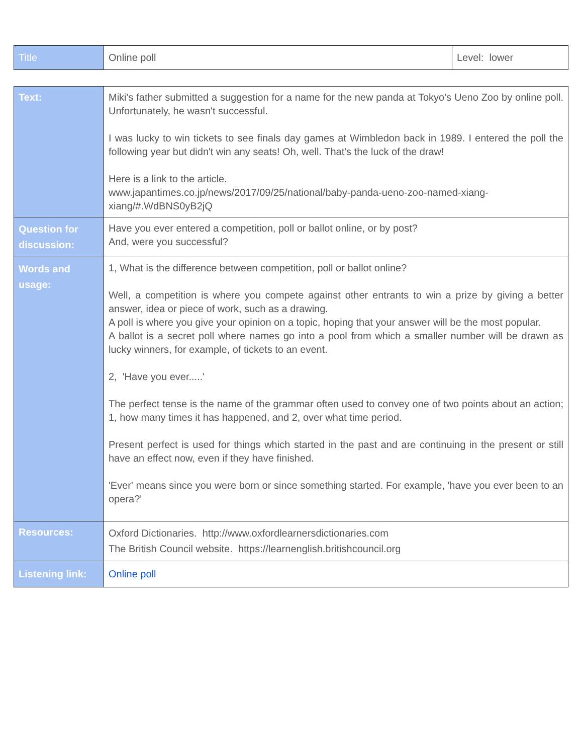| Title | Online poll | Level: lower |
| Text: | Miki's father submitted a suggestion for a name for the new panda at Tokyo's Ueno Zoo by online poll. Unfortunately, he wasn't successful. I was lucky to win tickets to see finals day games at Wimbledon back in 1989. I entered the poll the following year but didn't win any seats! Oh, well. That's the luck of the draw! Here is a link to the article. www.japantimes.co.jp/news/2017/09/25/national/baby-panda-ueno-zoo-named-xiang-xiang/#.WdBNS0yB2jQ |
| Question for discussion: | Have you ever entered a competition, poll or ballot online, or by post? And, were you successful? |
| Words and usage: | 1, What is the difference between competition, poll or ballot online? Well, a competition is where you compete against other entrants to win a prize by giving a better answer, idea or piece of work, such as a drawing. A poll is where you give your opinion on a topic, hoping that your answer will be the most popular. A ballot is a secret poll where names go into a pool from which a smaller number will be drawn as lucky winners, for example, of tickets to an event. 2, 'Have you ever.....' The perfect tense is the name of the grammar often used to convey one of two points about an action; 1, how many times it has happened, and 2, over what time period. Present perfect is used for things which started in the past and are continuing in the present or still have an effect now, even if they have finished. 'Ever' means since you were born or since something started. For example, 'have you ever been to an opera?' |
| Resources: | Oxford Dictionaries. http://www.oxfordlearnersdictionaries.com The British Council website. https://learnenglish.britishcouncil.org |
| Listening link: | Online poll |